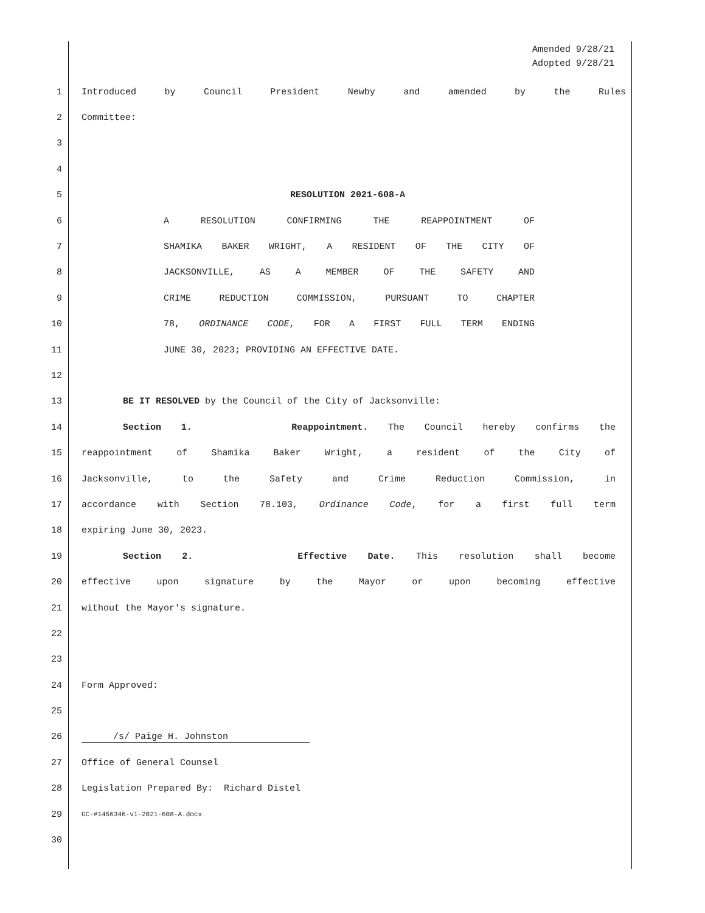Amended 9/28/21
Adopted 9/28/21
1 Introduced by Council President Newby and amended by the Rules
2 Committee:
3
4
5 RESOLUTION 2021-608-A
6 A RESOLUTION CONFIRMING THE REAPPOINTMENT OF
7 SHAMIKA BAKER WRIGHT, A RESIDENT OF THE CITY OF
8 JACKSONVILLE, AS A MEMBER OF THE SAFETY AND
9 CRIME REDUCTION COMMISSION, PURSUANT TO CHAPTER
10 78, ORDINANCE CODE, FOR A FIRST FULL TERM ENDING
11 JUNE 30, 2023; PROVIDING AN EFFECTIVE DATE.
12
13 BE IT RESOLVED by the Council of the City of Jacksonville:
14 Section 1. Reappointment. The Council hereby confirms the
15 reappointment of Shamika Baker Wright, a resident of the City of
16 Jacksonville, to the Safety and Crime Reduction Commission, in
17 accordance with Section 78.103, Ordinance Code, for a first full term
18 expiring June 30, 2023.
19 Section 2. Effective Date. This resolution shall become
20 effective upon signature by the Mayor or upon becoming effective
21 without the Mayor's signature.
22
23
24 Form Approved:
25
26 /s/ Paige H. Johnston
27 Office of General Counsel
28 Legislation Prepared By: Richard Distel
29 GC-#1456346-v1-2021-608-A.docx
30